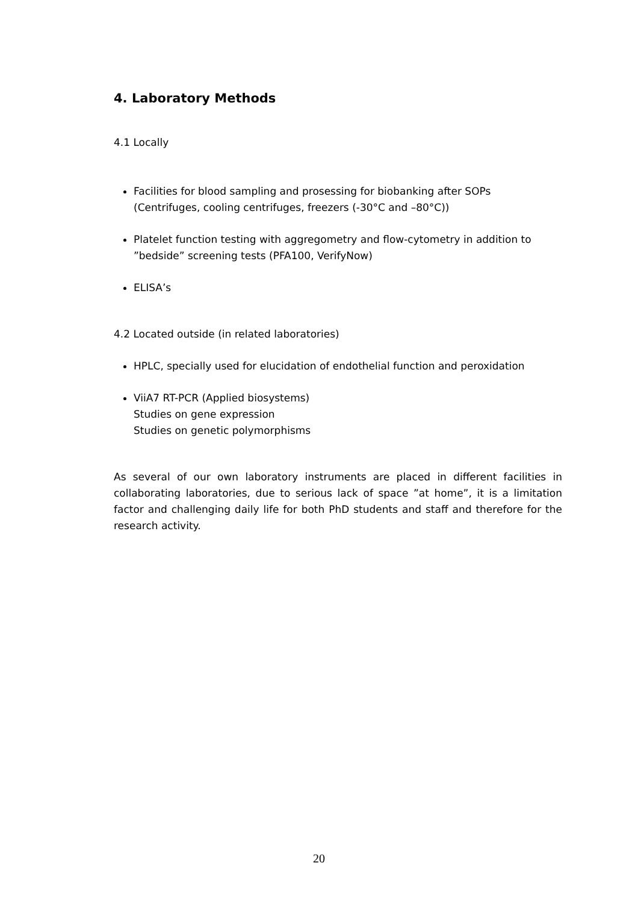4. Laboratory Methods
4.1 Locally
Facilities for blood sampling and prosessing for biobanking after SOPs
(Centrifuges, cooling centrifuges, freezers (-30°C and –80°C))
Platelet function testing with aggregometry and flow-cytometry in addition to ”bedside” screening tests (PFA100, VerifyNow)
ELISA’s
4.2 Located outside (in related laboratories)
HPLC, specially used for elucidation of endothelial function and peroxidation
ViiA7 RT-PCR (Applied biosystems)
Studies on gene expression
Studies on genetic polymorphisms
As several of our own laboratory instruments are placed in different facilities in collaborating laboratories, due to serious lack of space ”at home”, it is a limitation factor and challenging daily life for both PhD students and staff and therefore for the research activity.
20